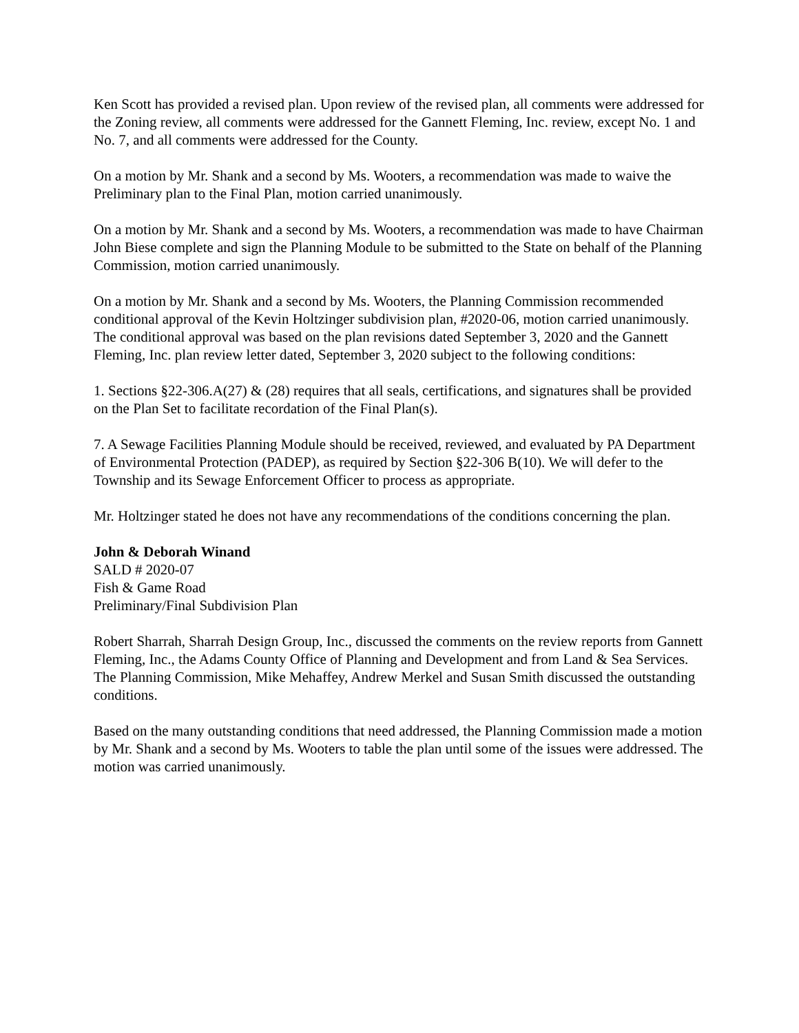Ken Scott has provided a revised plan. Upon review of the revised plan, all comments were addressed for the Zoning review, all comments were addressed for the Gannett Fleming, Inc. review, except No. 1 and No. 7, and all comments were addressed for the County.
On a motion by Mr. Shank and a second by Ms. Wooters, a recommendation was made to waive the Preliminary plan to the Final Plan, motion carried unanimously.
On a motion by Mr. Shank and a second by Ms. Wooters, a recommendation was made to have Chairman John Biese complete and sign the Planning Module to be submitted to the State on behalf of the Planning Commission, motion carried unanimously.
On a motion by Mr. Shank and a second by Ms. Wooters, the Planning Commission recommended conditional approval of the Kevin Holtzinger subdivision plan, #2020-06, motion carried unanimously. The conditional approval was based on the plan revisions dated September 3, 2020 and the Gannett Fleming, Inc. plan review letter dated, September 3, 2020 subject to the following conditions:
1. Sections §22-306.A(27) & (28) requires that all seals, certifications, and signatures shall be provided on the Plan Set to facilitate recordation of the Final Plan(s).
7. A Sewage Facilities Planning Module should be received, reviewed, and evaluated by PA Department of Environmental Protection (PADEP), as required by Section §22-306 B(10). We will defer to the Township and its Sewage Enforcement Officer to process as appropriate.
Mr. Holtzinger stated he does not have any recommendations of the conditions concerning the plan.
John & Deborah Winand
SALD # 2020-07
Fish & Game Road
Preliminary/Final Subdivision Plan
Robert Sharrah, Sharrah Design Group, Inc., discussed the comments on the review reports from Gannett Fleming, Inc., the Adams County Office of Planning and Development and from Land & Sea Services. The Planning Commission, Mike Mehaffey, Andrew Merkel and Susan Smith discussed the outstanding conditions.
Based on the many outstanding conditions that need addressed, the Planning Commission made a motion by Mr. Shank and a second by Ms. Wooters to table the plan until some of the issues were addressed. The motion was carried unanimously.